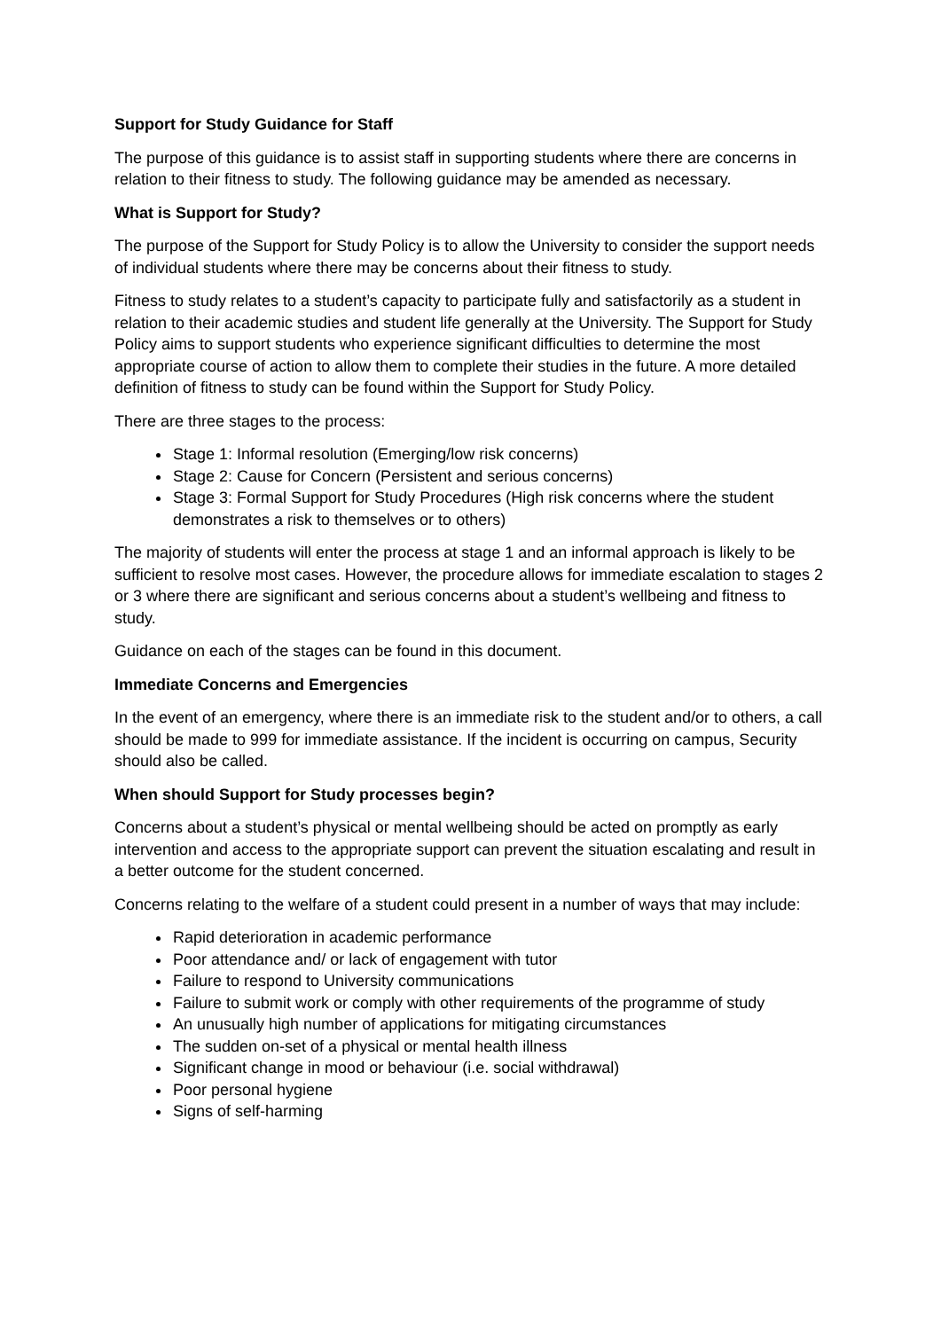Support for Study Guidance for Staff
The purpose of this guidance is to assist staff in supporting students where there are concerns in relation to their fitness to study. The following guidance may be amended as necessary.
What is Support for Study?
The purpose of the Support for Study Policy is to allow the University to consider the support needs of individual students where there may be concerns about their fitness to study.
Fitness to study relates to a student’s capacity to participate fully and satisfactorily as a student in relation to their academic studies and student life generally at the University. The Support for Study Policy aims to support students who experience significant difficulties to determine the most appropriate course of action to allow them to complete their studies in the future. A more detailed definition of fitness to study can be found within the Support for Study Policy.
There are three stages to the process:
Stage 1: Informal resolution (Emerging/low risk concerns)
Stage 2: Cause for Concern (Persistent and serious concerns)
Stage 3: Formal Support for Study Procedures (High risk concerns where the student demonstrates a risk to themselves or to others)
The majority of students will enter the process at stage 1 and an informal approach is likely to be sufficient to resolve most cases. However, the procedure allows for immediate escalation to stages 2 or 3 where there are significant and serious concerns about a student’s wellbeing and fitness to study.
Guidance on each of the stages can be found in this document.
Immediate Concerns and Emergencies
In the event of an emergency, where there is an immediate risk to the student and/or to others, a call should be made to 999 for immediate assistance. If the incident is occurring on campus, Security should also be called.
When should Support for Study processes begin?
Concerns about a student’s physical or mental wellbeing should be acted on promptly as early intervention and access to the appropriate support can prevent the situation escalating and result in a better outcome for the student concerned.
Concerns relating to the welfare of a student could present in a number of ways that may include:
Rapid deterioration in academic performance
Poor attendance and/ or lack of engagement with tutor
Failure to respond to University communications
Failure to submit work or comply with other requirements of the programme of study
An unusually high number of applications for mitigating circumstances
The sudden on-set of a physical or mental health illness
Significant change in mood or behaviour (i.e. social withdrawal)
Poor personal hygiene
Signs of self-harming